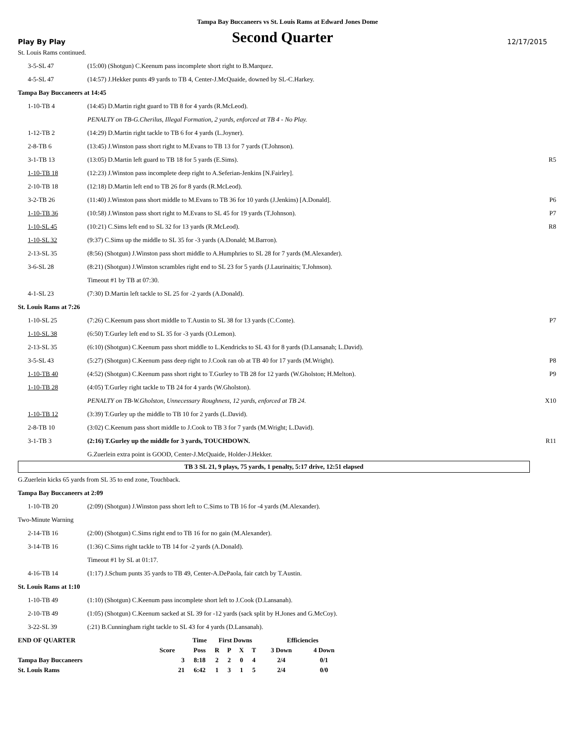Tampa Bay Buccaneers vs St. Louis Rams at Edward Jones Dome
Play By Play
Second Quarter
12/17/2015
| St. Louis Rams continued. | | |
| 3-5-SL 47 | (15:00) (Shotgun) C.Keenum pass incomplete short right to B.Marquez. | |
| 4-5-SL 47 | (14:57) J.Hekker punts 49 yards to TB 4, Center-J.McQuaide, downed by SL-C.Harkey. | |
| Tampa Bay Buccaneers at 14:45 | | |
| 1-10-TB 4 | (14:45) D.Martin right guard to TB 8 for 4 yards (R.McLeod). | |
| | PENALTY on TB-G.Cherilus, Illegal Formation, 2 yards, enforced at TB 4 - No Play. | |
| 1-12-TB 2 | (14:29) D.Martin right tackle to TB 6 for 4 yards (L.Joyner). | |
| 2-8-TB 6 | (13:45) J.Winston pass short right to M.Evans to TB 13 for 7 yards (T.Johnson). | |
| 3-1-TB 13 | (13:05) D.Martin left guard to TB 18 for 5 yards (E.Sims). | R5 |
| 1-10-TB 18 | (12:23) J.Winston pass incomplete deep right to A.Seferian-Jenkins [N.Fairley]. | |
| 2-10-TB 18 | (12:18) D.Martin left end to TB 26 for 8 yards (R.McLeod). | |
| 3-2-TB 26 | (11:40) J.Winston pass short middle to M.Evans to TB 36 for 10 yards (J.Jenkins) [A.Donald]. | P6 |
| 1-10-TB 36 | (10:58) J.Winston pass short right to M.Evans to SL 45 for 19 yards (T.Johnson). | P7 |
| 1-10-SL 45 | (10:21) C.Sims left end to SL 32 for 13 yards (R.McLeod). | R8 |
| 1-10-SL 32 | (9:37) C.Sims up the middle to SL 35 for -3 yards (A.Donald; M.Barron). | |
| 2-13-SL 35 | (8:56) (Shotgun) J.Winston pass short middle to A.Humphries to SL 28 for 7 yards (M.Alexander). | |
| 3-6-SL 28 | (8:21) (Shotgun) J.Winston scrambles right end to SL 23 for 5 yards (J.Laurinaitis; T.Johnson). | |
| | Timeout #1 by TB at 07:30. | |
| 4-1-SL 23 | (7:30) D.Martin left tackle to SL 25 for -2 yards (A.Donald). | |
| St. Louis Rams at 7:26 | | |
| 1-10-SL 25 | (7:26) C.Keenum pass short middle to T.Austin to SL 38 for 13 yards (C.Conte). | P7 |
| 1-10-SL 38 | (6:50) T.Gurley left end to SL 35 for -3 yards (O.Lemon). | |
| 2-13-SL 35 | (6:10) (Shotgun) C.Keenum pass short middle to L.Kendricks to SL 43 for 8 yards (D.Lansanah; L.David). | |
| 3-5-SL 43 | (5:27) (Shotgun) C.Keenum pass deep right to J.Cook ran ob at TB 40 for 17 yards (M.Wright). | P8 |
| 1-10-TB 40 | (4:52) (Shotgun) C.Keenum pass short right to T.Gurley to TB 28 for 12 yards (W.Gholston; H.Melton). | P9 |
| 1-10-TB 28 | (4:05) T.Gurley right tackle to TB 24 for 4 yards (W.Gholston). | |
| | PENALTY on TB-W.Gholston, Unnecessary Roughness, 12 yards, enforced at TB 24. | X10 |
| 1-10-TB 12 | (3:39) T.Gurley up the middle to TB 10 for 2 yards (L.David). | |
| 2-8-TB 10 | (3:02) C.Keenum pass short middle to J.Cook to TB 3 for 7 yards (M.Wright; L.David). | |
| 3-1-TB 3 | (2:16) T.Gurley up the middle for 3 yards, TOUCHDOWN. | R11 |
| | G.Zuerlein extra point is GOOD, Center-J.McQuaide, Holder-J.Hekker. | |
TB 3 SL 21, 9 plays, 75 yards, 1 penalty, 5:17 drive, 12:51 elapsed
| G.Zuerlein kicks 65 yards from SL 35 to end zone, Touchback. | | |
| Tampa Bay Buccaneers at 2:09 | | |
| 1-10-TB 20 | (2:09) (Shotgun) J.Winston pass short left to C.Sims to TB 16 for -4 yards (M.Alexander). | |
| Two-Minute Warning | | |
| 2-14-TB 16 | (2:00) (Shotgun) C.Sims right end to TB 16 for no gain (M.Alexander). | |
| 3-14-TB 16 | (1:36) C.Sims right tackle to TB 14 for -2 yards (A.Donald). | |
| | Timeout #1 by SL at 01:17. | |
| 4-16-TB 14 | (1:17) J.Schum punts 35 yards to TB 49, Center-A.DePaola, fair catch by T.Austin. | |
| St. Louis Rams at 1:10 | | |
| 1-10-TB 49 | (1:10) (Shotgun) C.Keenum pass incomplete short left to J.Cook (D.Lansanah). | |
| 2-10-TB 49 | (1:05) (Shotgun) C.Keenum sacked at SL 39 for -12 yards (sack split by H.Jones and G.McCoy). | |
| 3-22-SL 39 | (:21) B.Cunningham right tackle to SL 43 for 4 yards (D.Lansanah). | |
| END OF QUARTER | | Time | First Downs | | | | Efficiencies | |
| --- | --- | --- | --- | --- | --- | --- | --- | --- |
| | Score | Poss | R | P | X | T | 3 Down | 4 Down |
| Tampa Bay Buccaneers | 3 | 8:18 | 2 | 2 | 0 | 4 | 2/4 | 0/1 |
| St. Louis Rams | 21 | 6:42 | 1 | 3 | 1 | 5 | 2/4 | 0/0 |